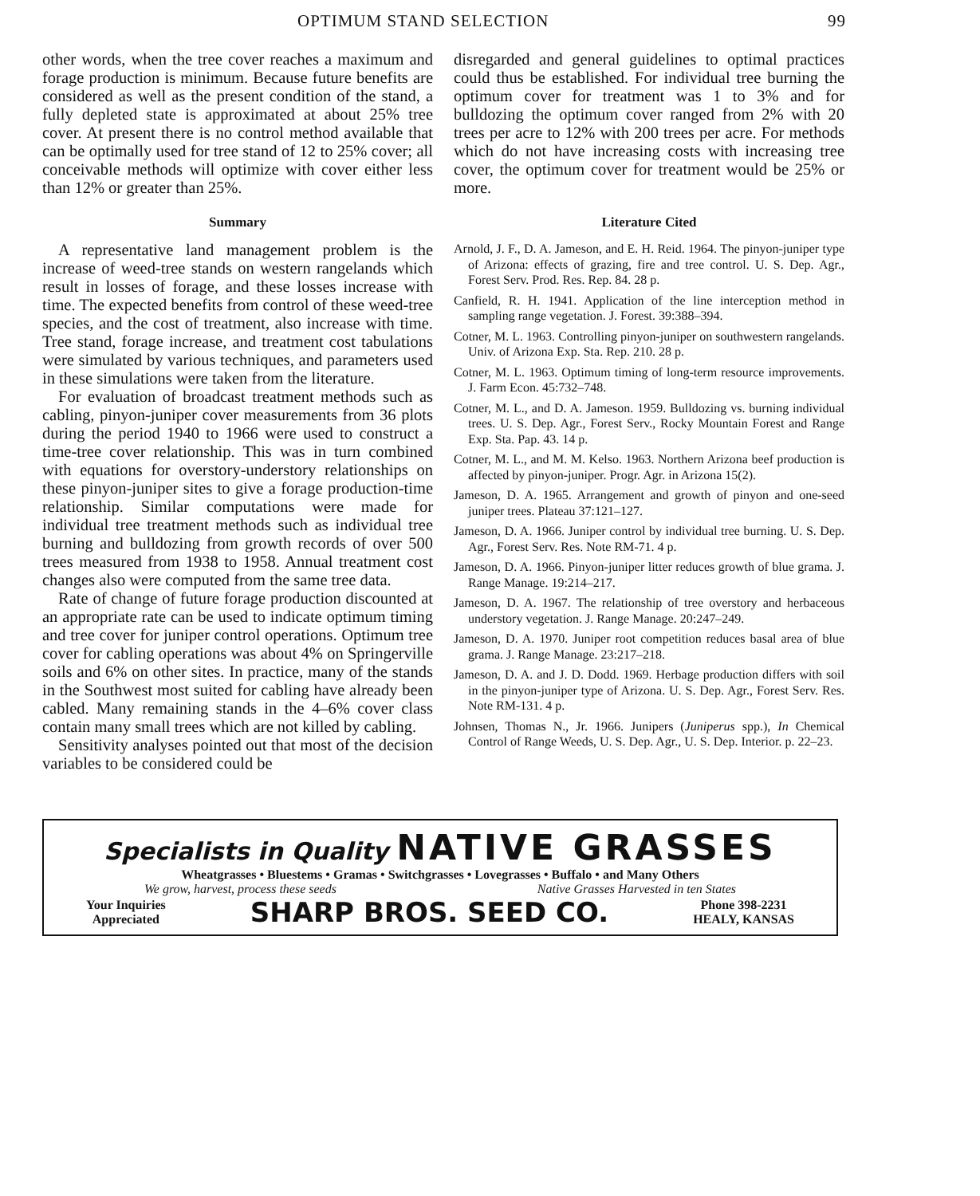OPTIMUM STAND SELECTION 99
other words, when the tree cover reaches a maximum and forage production is minimum. Because future benefits are considered as well as the present condition of the stand, a fully depleted state is approximated at about 25% tree cover. At present there is no control method available that can be optimally used for tree stand of 12 to 25% cover; all conceivable methods will optimize with cover either less than 12% or greater than 25%.
Summary
A representative land management problem is the increase of weed-tree stands on western rangelands which result in losses of forage, and these losses increase with time. The expected benefits from control of these weed-tree species, and the cost of treatment, also increase with time. Tree stand, forage increase, and treatment cost tabulations were simulated by various techniques, and parameters used in these simulations were taken from the literature.
For evaluation of broadcast treatment methods such as cabling, pinyon-juniper cover measurements from 36 plots during the period 1940 to 1966 were used to construct a time-tree cover relationship. This was in turn combined with equations for overstory-understory relationships on these pinyon-juniper sites to give a forage production-time relationship. Similar computations were made for individual tree treatment methods such as individual tree burning and bulldozing from growth records of over 500 trees measured from 1938 to 1958. Annual treatment cost changes also were computed from the same tree data.
Rate of change of future forage production discounted at an appropriate rate can be used to indicate optimum timing and tree cover for juniper control operations. Optimum tree cover for cabling operations was about 4% on Springerville soils and 6% on other sites. In practice, many of the stands in the Southwest most suited for cabling have already been cabled. Many remaining stands in the 4–6% cover class contain many small trees which are not killed by cabling.
Sensitivity analyses pointed out that most of the decision variables to be considered could be
disregarded and general guidelines to optimal practices could thus be established. For individual tree burning the optimum cover for treatment was 1 to 3% and for bulldozing the optimum cover ranged from 2% with 20 trees per acre to 12% with 200 trees per acre. For methods which do not have increasing costs with increasing tree cover, the optimum cover for treatment would be 25% or more.
Literature Cited
Arnold, J. F., D. A. Jameson, and E. H. Reid. 1964. The pinyon-juniper type of Arizona: effects of grazing, fire and tree control. U. S. Dep. Agr., Forest Serv. Prod. Res. Rep. 84. 28 p.
Canfield, R. H. 1941. Application of the line interception method in sampling range vegetation. J. Forest. 39:388–394.
Cotner, M. L. 1963. Controlling pinyon-juniper on southwestern rangelands. Univ. of Arizona Exp. Sta. Rep. 210. 28 p.
Cotner, M. L. 1963. Optimum timing of long-term resource improvements. J. Farm Econ. 45:732–748.
Cotner, M. L., and D. A. Jameson. 1959. Bulldozing vs. burning individual trees. U. S. Dep. Agr., Forest Serv., Rocky Mountain Forest and Range Exp. Sta. Pap. 43. 14 p.
Cotner, M. L., and M. M. Kelso. 1963. Northern Arizona beef production is affected by pinyon-juniper. Progr. Agr. in Arizona 15(2).
Jameson, D. A. 1965. Arrangement and growth of pinyon and one-seed juniper trees. Plateau 37:121–127.
Jameson, D. A. 1966. Juniper control by individual tree burning. U. S. Dep. Agr., Forest Serv. Res. Note RM-71. 4 p.
Jameson, D. A. 1966. Pinyon-juniper litter reduces growth of blue grama. J. Range Manage. 19:214–217.
Jameson, D. A. 1967. The relationship of tree overstory and herbaceous understory vegetation. J. Range Manage. 20:247–249.
Jameson, D. A. 1970. Juniper root competition reduces basal area of blue grama. J. Range Manage. 23:217–218.
Jameson, D. A. and J. D. Dodd. 1969. Herbage production differs with soil in the pinyon-juniper type of Arizona. U. S. Dep. Agr., Forest Serv. Res. Note RM-131. 4 p.
Johnsen, Thomas N., Jr. 1966. Junipers (Juniperus spp.), In Chemical Control of Range Weeds, U. S. Dep. Agr., U. S. Dep. Interior. p. 22–23.
Specialists in Quality NATIVE GRASSES
Wheatgrasses • Bluestems • Gramas • Switchgrasses • Lovegrasses • Buffalo • and Many Others
We grow, harvest, process these seeds Native Grasses Harvested in ten States
Your Inquiries
Appreciated SHARP BROS. SEED CO. Phone 398-2231
HEALY, KANSAS